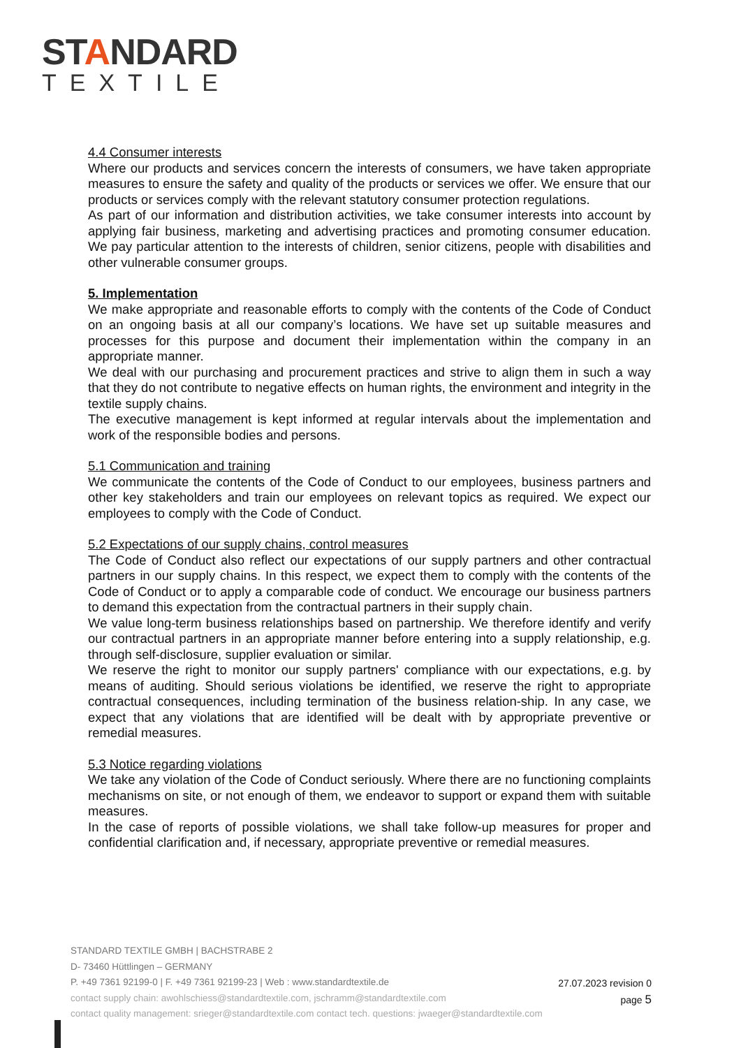STANDARD
TEXTILE
4.4 Consumer interests
Where our products and services concern the interests of consumers, we have taken appropriate measures to ensure the safety and quality of the products or services we offer. We ensure that our products or services comply with the relevant statutory consumer protection regulations.
As part of our information and distribution activities, we take consumer interests into account by applying fair business, marketing and advertising practices and promoting consumer education. We pay particular attention to the interests of children, senior citizens, people with disabilities and other vulnerable consumer groups.
5. Implementation
We make appropriate and reasonable efforts to comply with the contents of the Code of Conduct on an ongoing basis at all our company’s locations. We have set up suitable measures and processes for this purpose and document their implementation within the company in an appropriate manner.
We deal with our purchasing and procurement practices and strive to align them in such a way that they do not contribute to negative effects on human rights, the environment and integrity in the textile supply chains.
The executive management is kept informed at regular intervals about the implementation and work of the responsible bodies and persons.
5.1 Communication and training
We communicate the contents of the Code of Conduct to our employees, business partners and other key stakeholders and train our employees on relevant topics as required. We expect our employees to comply with the Code of Conduct.
5.2 Expectations of our supply chains, control measures
The Code of Conduct also reflect our expectations of our supply partners and other contractual partners in our supply chains. In this respect, we expect them to comply with the contents of the Code of Conduct or to apply a comparable code of conduct. We encourage our business partners to demand this expectation from the contractual partners in their supply chain.
We value long-term business relationships based on partnership. We therefore identify and verify our contractual partners in an appropriate manner before entering into a supply relationship, e.g. through self-disclosure, supplier evaluation or similar.
We reserve the right to monitor our supply partners' compliance with our expectations, e.g. by means of auditing. Should serious violations be identified, we reserve the right to appropriate contractual consequences, including termination of the business relation-ship. In any case, we expect that any violations that are identified will be dealt with by appropriate preventive or remedial measures.
5.3 Notice regarding violations
We take any violation of the Code of Conduct seriously. Where there are no functioning complaints mechanisms on site, or not enough of them, we endeavor to support or expand them with suitable measures.
In the case of reports of possible violations, we shall take follow-up measures for proper and confidential clarification and, if necessary, appropriate preventive or remedial measures.
STANDARD TEXTILE GMBH | BACHSTRABE 2
D- 73460 Hüttlingen – GERMANY
P. +49 7361 92199-0 | F. +49 7361 92199-23 | Web : www.standardtextile.de
contact supply chain: awohlschiess@standardtextile.com, jschramm@standardtextile.com
contact quality management: srieger@standardtextile.com contact tech. questions: jwaeger@standardtextile.com
27.07.2023 revision 0
page 5